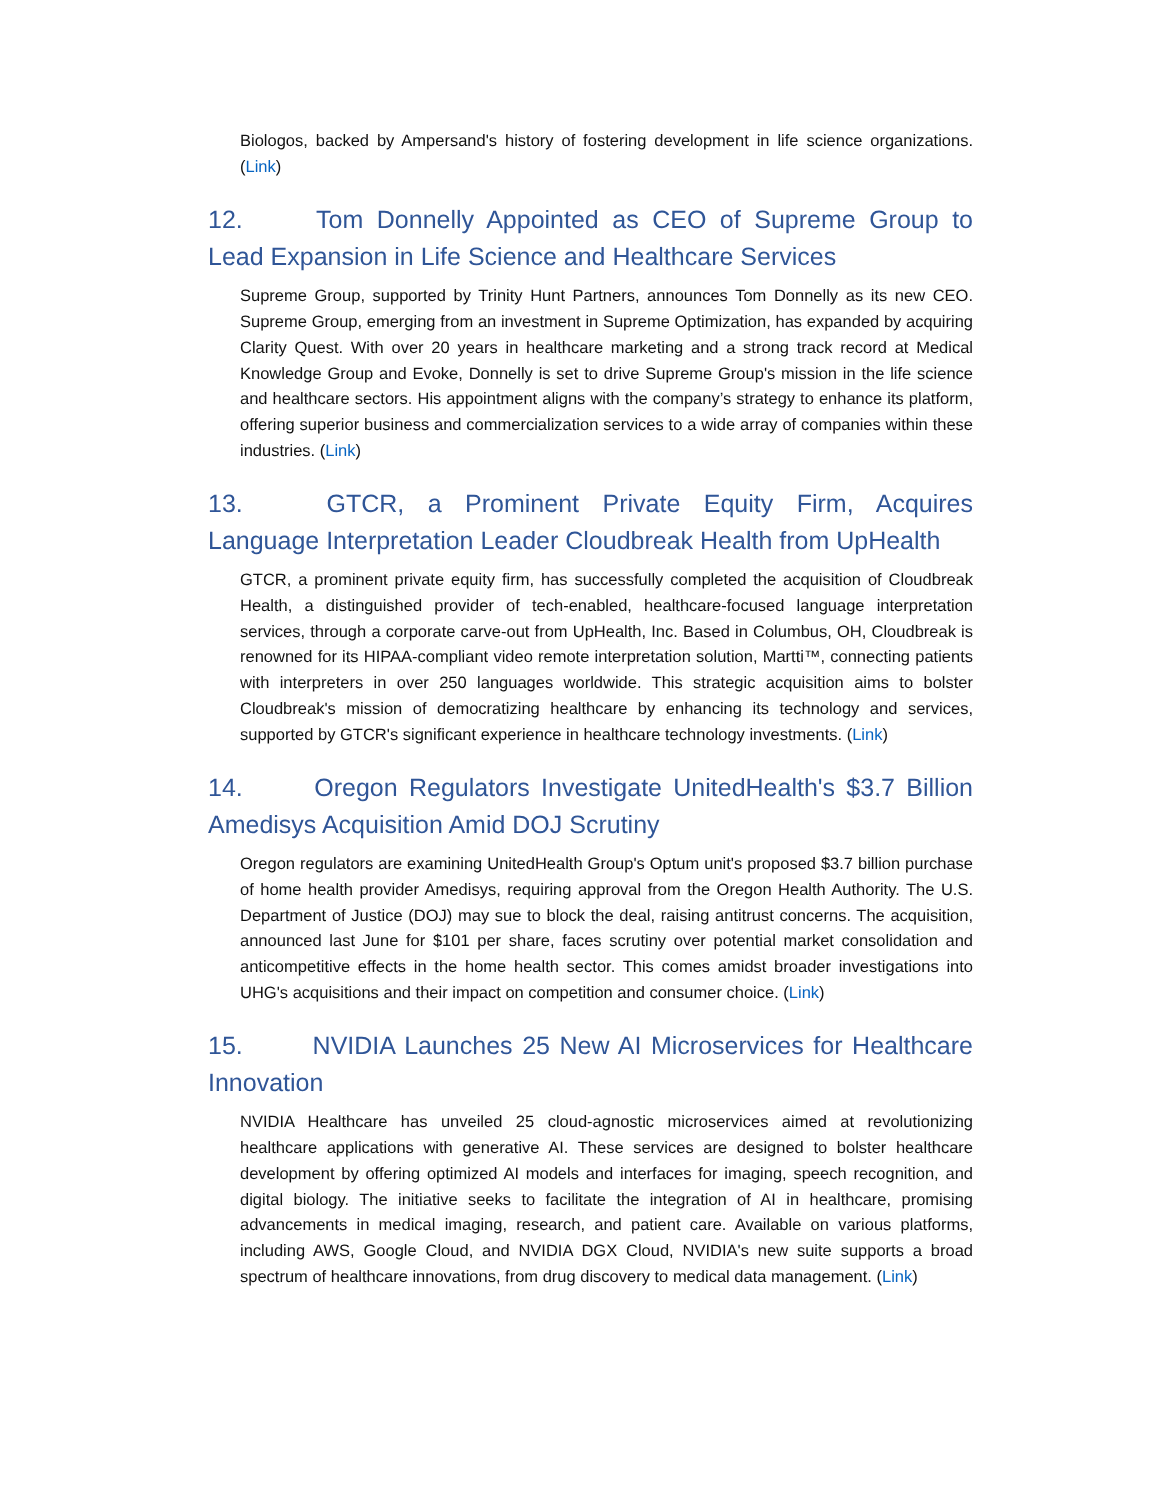Biologos, backed by Ampersand's history of fostering development in life science organizations. (Link)
12. Tom Donnelly Appointed as CEO of Supreme Group to Lead Expansion in Life Science and Healthcare Services
Supreme Group, supported by Trinity Hunt Partners, announces Tom Donnelly as its new CEO. Supreme Group, emerging from an investment in Supreme Optimization, has expanded by acquiring Clarity Quest. With over 20 years in healthcare marketing and a strong track record at Medical Knowledge Group and Evoke, Donnelly is set to drive Supreme Group's mission in the life science and healthcare sectors. His appointment aligns with the company’s strategy to enhance its platform, offering superior business and commercialization services to a wide array of companies within these industries. (Link)
13. GTCR, a Prominent Private Equity Firm, Acquires Language Interpretation Leader Cloudbreak Health from UpHealth
GTCR, a prominent private equity firm, has successfully completed the acquisition of Cloudbreak Health, a distinguished provider of tech-enabled, healthcare-focused language interpretation services, through a corporate carve-out from UpHealth, Inc. Based in Columbus, OH, Cloudbreak is renowned for its HIPAA-compliant video remote interpretation solution, Martti™, connecting patients with interpreters in over 250 languages worldwide. This strategic acquisition aims to bolster Cloudbreak's mission of democratizing healthcare by enhancing its technology and services, supported by GTCR's significant experience in healthcare technology investments. (Link)
14. Oregon Regulators Investigate UnitedHealth's $3.7 Billion Amedisys Acquisition Amid DOJ Scrutiny
Oregon regulators are examining UnitedHealth Group's Optum unit's proposed $3.7 billion purchase of home health provider Amedisys, requiring approval from the Oregon Health Authority. The U.S. Department of Justice (DOJ) may sue to block the deal, raising antitrust concerns. The acquisition, announced last June for $101 per share, faces scrutiny over potential market consolidation and anticompetitive effects in the home health sector. This comes amidst broader investigations into UHG's acquisitions and their impact on competition and consumer choice. (Link)
15. NVIDIA Launches 25 New AI Microservices for Healthcare Innovation
NVIDIA Healthcare has unveiled 25 cloud-agnostic microservices aimed at revolutionizing healthcare applications with generative AI. These services are designed to bolster healthcare development by offering optimized AI models and interfaces for imaging, speech recognition, and digital biology. The initiative seeks to facilitate the integration of AI in healthcare, promising advancements in medical imaging, research, and patient care. Available on various platforms, including AWS, Google Cloud, and NVIDIA DGX Cloud, NVIDIA's new suite supports a broad spectrum of healthcare innovations, from drug discovery to medical data management. (Link)